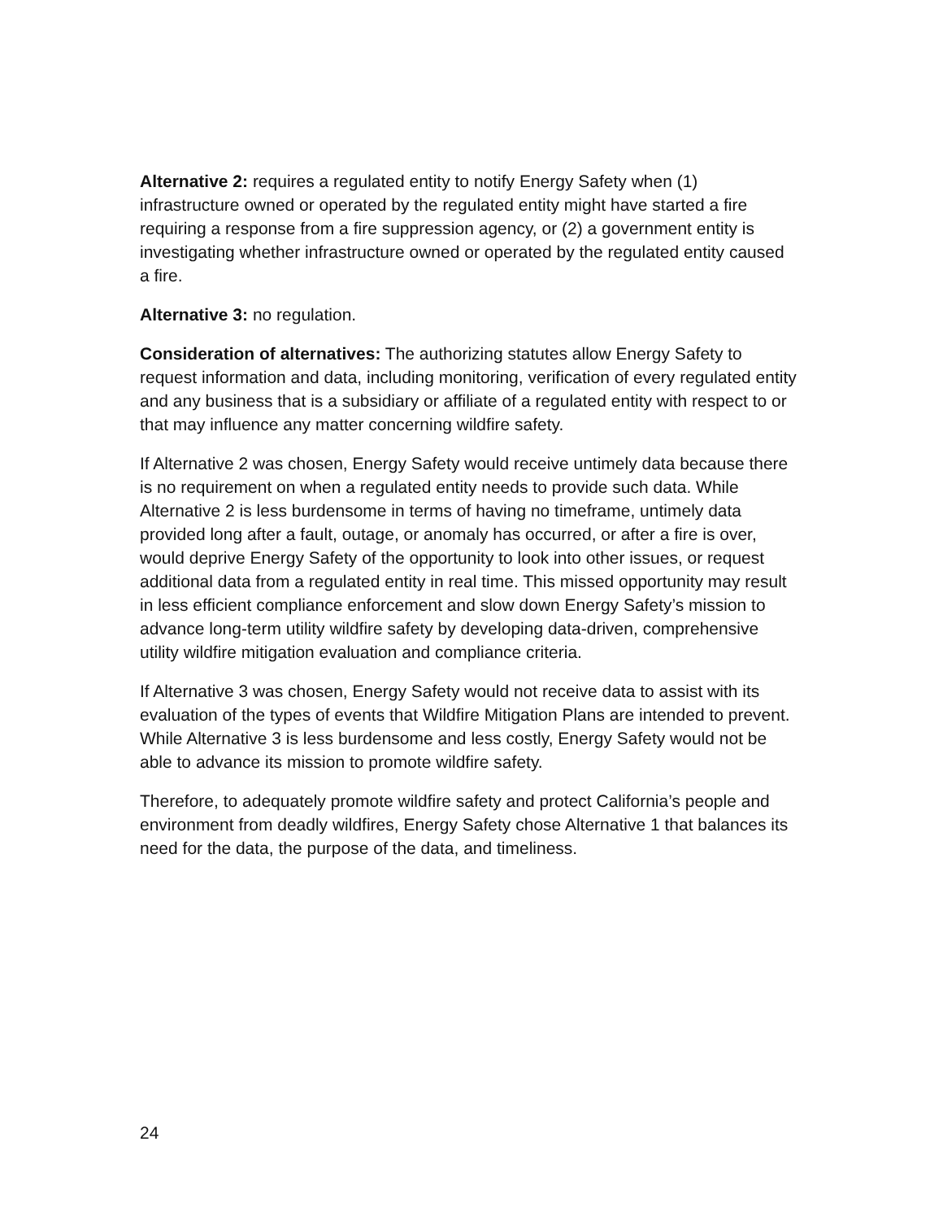Alternative 2: requires a regulated entity to notify Energy Safety when (1) infrastructure owned or operated by the regulated entity might have started a fire requiring a response from a fire suppression agency, or (2) a government entity is investigating whether infrastructure owned or operated by the regulated entity caused a fire.
Alternative 3: no regulation.
Consideration of alternatives: The authorizing statutes allow Energy Safety to request information and data, including monitoring, verification of every regulated entity and any business that is a subsidiary or affiliate of a regulated entity with respect to or that may influence any matter concerning wildfire safety.
If Alternative 2 was chosen, Energy Safety would receive untimely data because there is no requirement on when a regulated entity needs to provide such data. While Alternative 2 is less burdensome in terms of having no timeframe, untimely data provided long after a fault, outage, or anomaly has occurred, or after a fire is over, would deprive Energy Safety of the opportunity to look into other issues, or request additional data from a regulated entity in real time. This missed opportunity may result in less efficient compliance enforcement and slow down Energy Safety’s mission to advance long-term utility wildfire safety by developing data-driven, comprehensive utility wildfire mitigation evaluation and compliance criteria.
If Alternative 3 was chosen, Energy Safety would not receive data to assist with its evaluation of the types of events that Wildfire Mitigation Plans are intended to prevent. While Alternative 3 is less burdensome and less costly, Energy Safety would not be able to advance its mission to promote wildfire safety.
Therefore, to adequately promote wildfire safety and protect California’s people and environment from deadly wildfires, Energy Safety chose Alternative 1 that balances its need for the data, the purpose of the data, and timeliness.
24